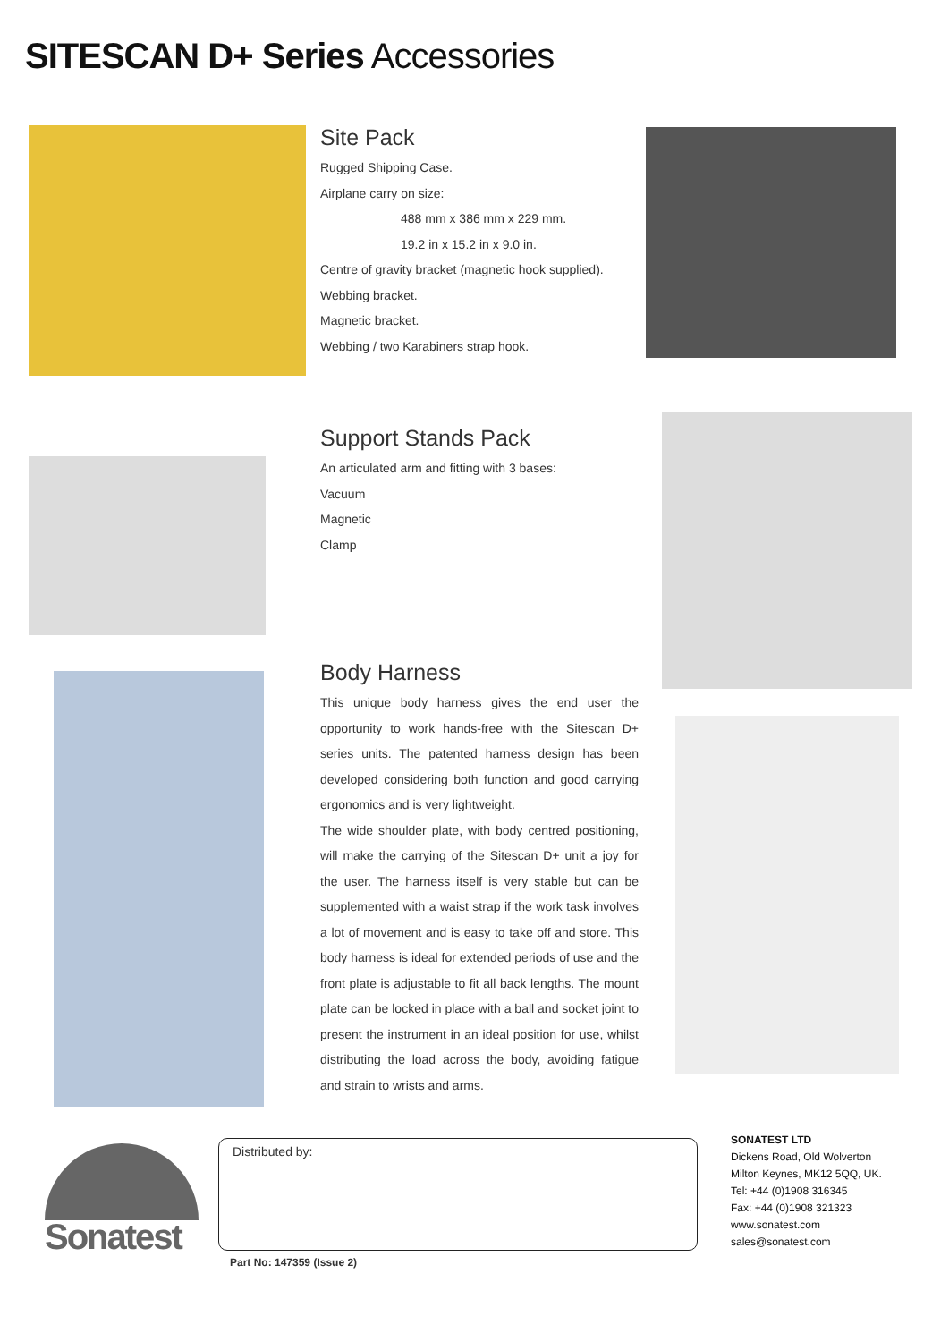SITESCAN D+ Series Accessories
Site Pack
Rugged Shipping Case.
Airplane carry on size:
488 mm x 386 mm x 229 mm.
19.2 in x 15.2 in x 9.0 in.
Centre of gravity bracket (magnetic hook supplied).
Webbing bracket.
Magnetic bracket.
Webbing / two Karabiners strap hook.
Support Stands Pack
An articulated arm and fitting with 3 bases:
Vacuum
Magnetic
Clamp
Body Harness
This unique body harness gives the end user the opportunity to work hands-free with the Sitescan D+ series units. The patented harness design has been developed considering both function and good carrying ergonomics and is very lightweight.
The wide shoulder plate, with body centred positioning, will make the carrying of the Sitescan D+ unit a joy for the user. The harness itself is very stable but can be supplemented with a waist strap if the work task involves a lot of movement and is easy to take off and store. This body harness is ideal for extended periods of use and the front plate is adjustable to fit all back lengths. The mount plate can be locked in place with a ball and socket joint to present the instrument in an ideal position for use, whilst distributing the load across the body, avoiding fatigue and strain to wrists and arms.
Sonatest
Distributed by:
Part No: 147359 (Issue 2)
SONATEST LTD
Dickens Road, Old Wolverton
Milton Keynes, MK12 5QQ, UK.
Tel: +44 (0)1908 316345
Fax: +44 (0)1908 321323
www.sonatest.com
sales@sonatest.com